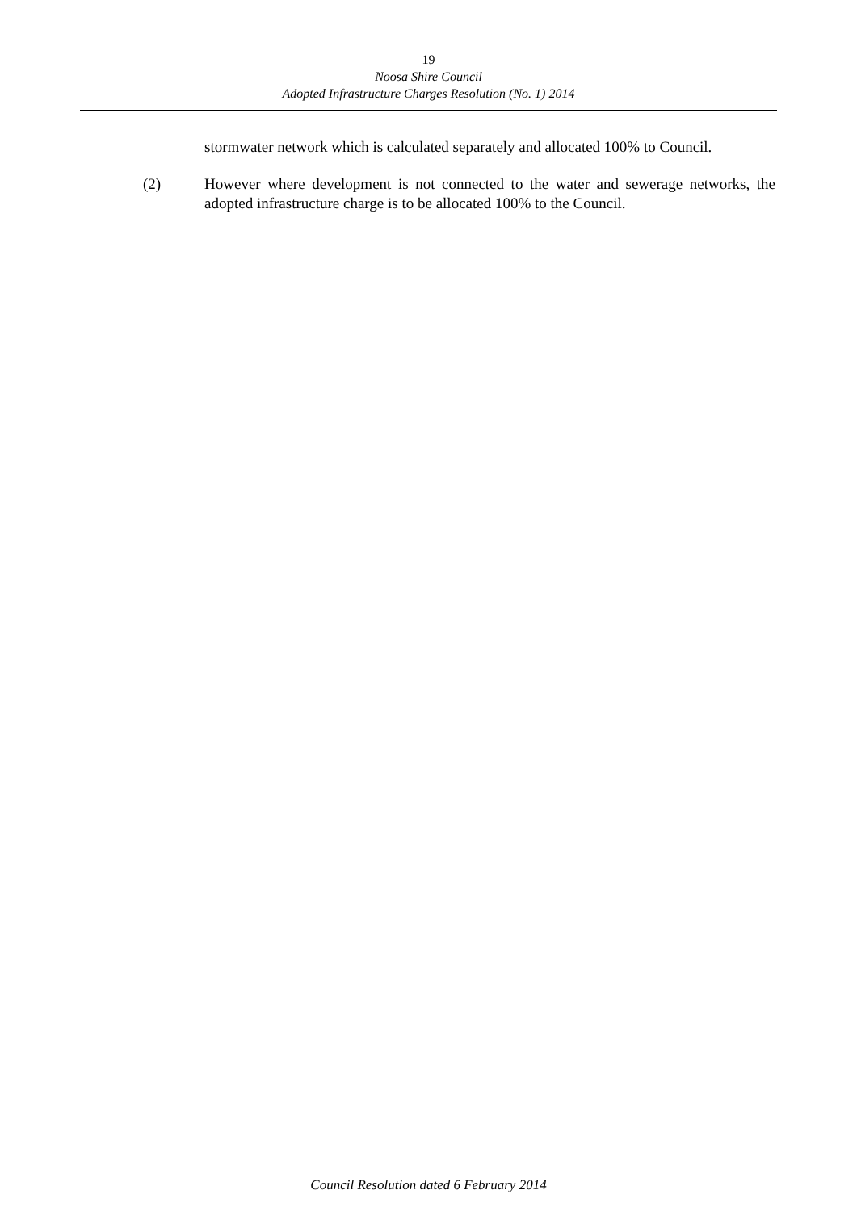19
Noosa Shire Council
Adopted Infrastructure Charges Resolution (No. 1) 2014
stormwater network which is calculated separately and allocated 100% to Council.
(2) However where development is not connected to the water and sewerage networks, the adopted infrastructure charge is to be allocated 100% to the Council.
Council Resolution dated 6 February 2014